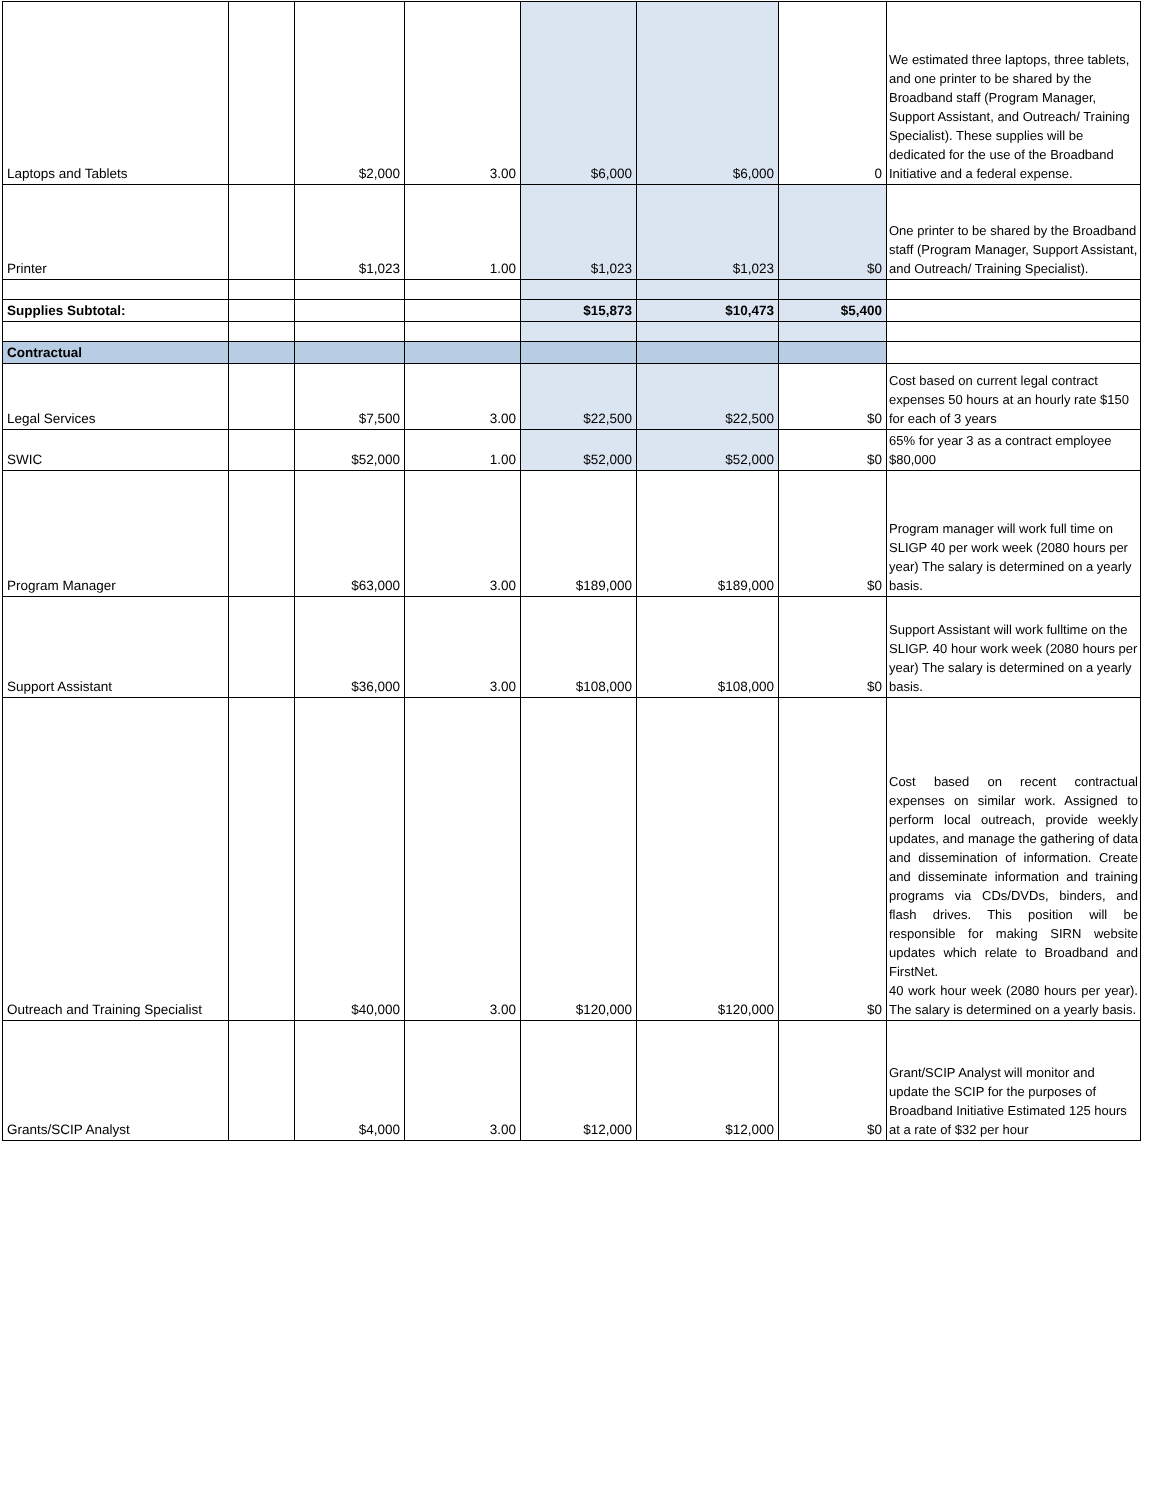| Laptops and Tablets | | $2,000 | 3.00 | $6,000 | $6,000 | 0 | We estimated three laptops, three tablets, and one printer to be shared by the Broadband staff (Program Manager, Support Assistant, and Outreach/ Training Specialist). These supplies will be dedicated for the use of the Broadband Initiative and a federal expense. |
| Printer | | $1,023 | 1.00 | $1,023 | $1,023 | $0 | One printer to be shared by the Broadband staff (Program Manager, Support Assistant, and Outreach/ Training Specialist). |
| Supplies Subtotal: | | | | $15,873 | $10,473 | $5,400 | |
| Contractual | | | | | | | |
| Legal Services | | $7,500 | 3.00 | $22,500 | $22,500 | $0 | Cost based on current legal contract expenses 50 hours at an hourly rate $150 for each of 3 years |
| SWIC | | $52,000 | 1.00 | $52,000 | $52,000 | $0 | 65% for year 3 as a contract employee $80,000 |
| Program Manager | | $63,000 | 3.00 | $189,000 | $189,000 | $0 | Program manager will work full time on SLIGP 40 per work week (2080 hours per year) The salary is determined on a yearly basis. |
| Support Assistant | | $36,000 | 3.00 | $108,000 | $108,000 | $0 | Support Assistant will work fulltime on the SLIGP. 40 hour work week (2080 hours per year) The salary is determined on a yearly basis. |
| Outreach and Training Specialist | | $40,000 | 3.00 | $120,000 | $120,000 | $0 | Cost based on recent contractual expenses on similar work. Assigned to perform local outreach, provide weekly updates, and manage the gathering of data and dissemination of information. Create and disseminate information and training programs via CDs/DVDs, binders, and flash drives. This position will be responsible for making SIRN website updates which relate to Broadband and FirstNet. 40 work hour week (2080 hours per year). The salary is determined on a yearly basis. |
| Grants/SCIP Analyst | | $4,000 | 3.00 | $12,000 | $12,000 | $0 | Grant/SCIP Analyst will monitor and update the SCIP for the purposes of Broadband Initiative Estimated 125 hours at a rate of $32 per hour |